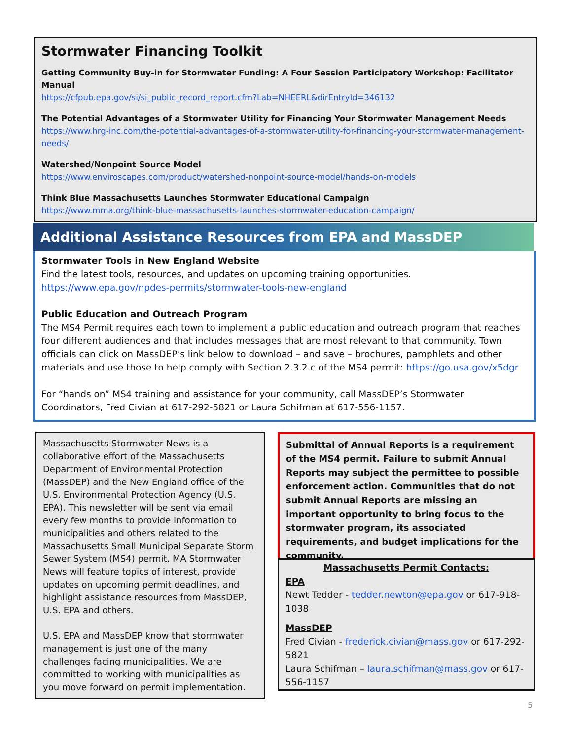Stormwater Financing Toolkit
Getting Community Buy-in for Stormwater Funding: A Four Session Participatory Workshop: Facilitator Manual
https://cfpub.epa.gov/si/si_public_record_report.cfm?Lab=NHEERL&dirEntryId=346132
The Potential Advantages of a Stormwater Utility for Financing Your Stormwater Management Needs
https://www.hrg-inc.com/the-potential-advantages-of-a-stormwater-utility-for-financing-your-stormwater-management-needs/
Watershed/Nonpoint Source Model
https://www.enviroscapes.com/product/watershed-nonpoint-source-model/hands-on-models
Think Blue Massachusetts Launches Stormwater Educational Campaign
https://www.mma.org/think-blue-massachusetts-launches-stormwater-education-campaign/
Additional Assistance Resources from EPA and MassDEP
Stormwater Tools in New England Website
Find the latest tools, resources, and updates on upcoming training opportunities.
https://www.epa.gov/npdes-permits/stormwater-tools-new-england
Public Education and Outreach Program
The MS4 Permit requires each town to implement a public education and outreach program that reaches four different audiences and that includes messages that are most relevant to that community. Town officials can click on MassDEP’s link below to download – and save – brochures, pamphlets and other materials and use those to help comply with Section 2.3.2.c of the MS4 permit: https://go.usa.gov/x5dgr
For “hands on” MS4 training and assistance for your community, call MassDEP’s Stormwater Coordinators, Fred Civian at 617-292-5821 or Laura Schifman at 617-556-1157.
Massachusetts Stormwater News is a collaborative effort of the Massachusetts Department of Environmental Protection (MassDEP) and the New England office of the U.S. Environmental Protection Agency (U.S. EPA). This newsletter will be sent via email every few months to provide information to municipalities and others related to the Massachusetts Small Municipal Separate Storm Sewer System (MS4) permit. MA Stormwater News will feature topics of interest, provide updates on upcoming permit deadlines, and highlight assistance resources from MassDEP, U.S. EPA and others.
U.S. EPA and MassDEP know that stormwater management is just one of the many challenges facing municipalities. We are committed to working with municipalities as you move forward on permit implementation.
Submittal of Annual Reports is a requirement of the MS4 permit. Failure to submit Annual Reports may subject the permittee to possible enforcement action. Communities that do not submit Annual Reports are missing an important opportunity to bring focus to the stormwater program, its associated requirements, and budget implications for the community.
Massachusetts Permit Contacts:
EPA
Newt Tedder - tedder.newton@epa.gov or 617-918-1038
MassDEP
Fred Civian - frederick.civian@mass.gov or 617-292-5821
Laura Schifman – laura.schifman@mass.gov or 617-556-1157
5